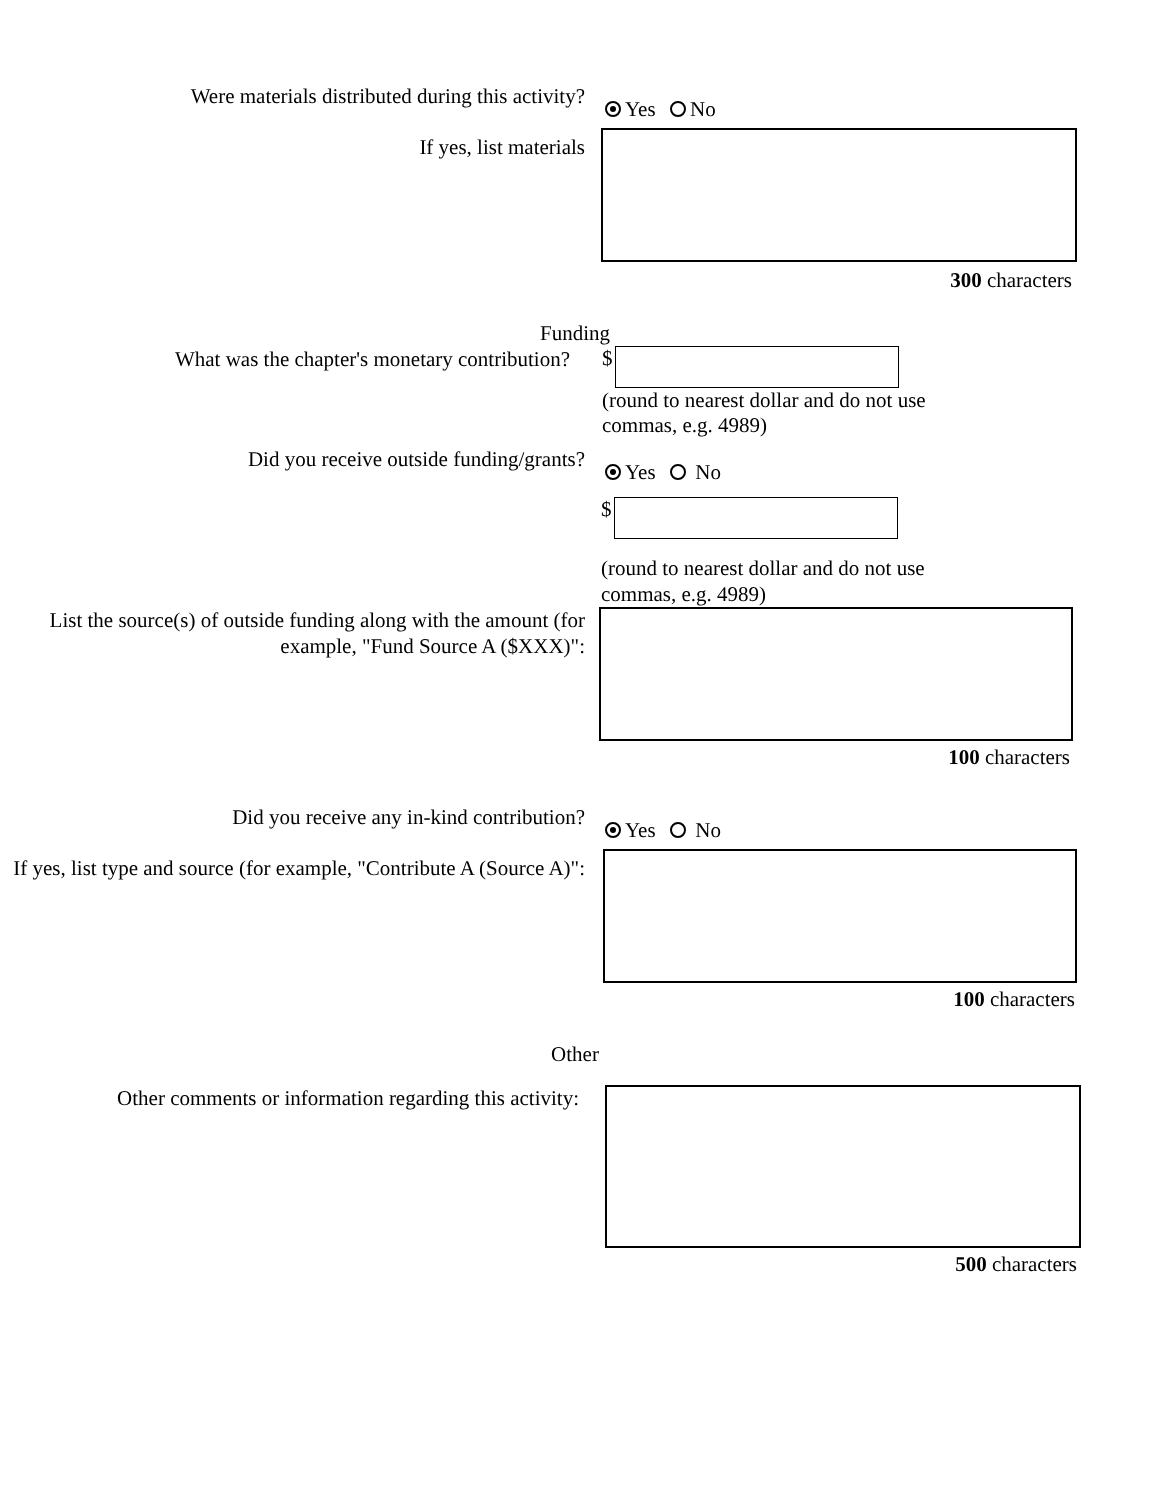Were materials distributed during this activity?
Yes No
If yes, list materials
300 characters
Funding
What was the chapter's monetary contribution?
$
(round to nearest dollar and do not use
commas, e.g. 4989)
Did you receive outside funding/grants?
Yes No
$
(round to nearest dollar and do not use
commas, e.g. 4989)
List the source(s) of outside funding along with the amount (for example, "Fund Source A ($XXX)":
100 characters
Did you receive any in-kind contribution?
Yes No
If yes, list type and source (for example, "Contribute A (Source A)":
100 characters
Other
Other comments or information regarding this activity:
500 characters